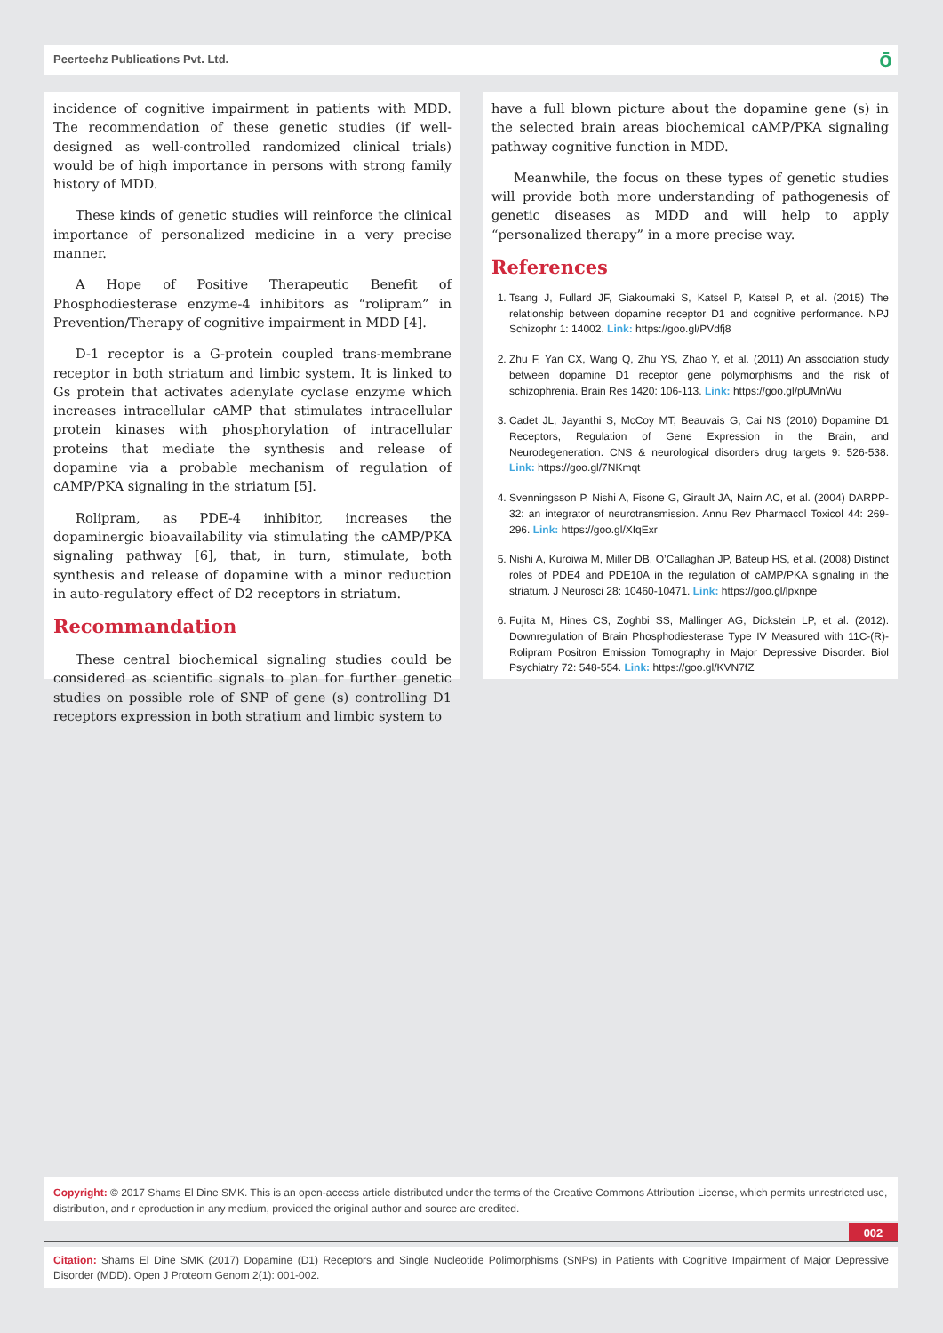Peertechz Publications Pvt. Ltd.
ō
incidence of cognitive impairment in patients with MDD. The recommendation of these genetic studies (if well-designed as well-controlled randomized clinical trials) would be of high importance in persons with strong family history of MDD.
These kinds of genetic studies will reinforce the clinical importance of personalized medicine in a very precise manner.
A Hope of Positive Therapeutic Benefit of Phosphodiesterase enzyme-4 inhibitors as “rolipram” in Prevention/Therapy of cognitive impairment in MDD [4].
D-1 receptor is a G-protein coupled trans-membrane receptor in both striatum and limbic system. It is linked to Gs protein that activates adenylate cyclase enzyme which increases intracellular cAMP that stimulates intracellular protein kinases with phosphorylation of intracellular proteins that mediate the synthesis and release of dopamine via a probable mechanism of regulation of cAMP/PKA signaling in the striatum [5].
Rolipram, as PDE-4 inhibitor, increases the dopaminergic bioavailability via stimulating the cAMP/PKA signaling pathway [6], that, in turn, stimulate, both synthesis and release of dopamine with a minor reduction in auto-regulatory effect of D2 receptors in striatum.
Recommandation
These central biochemical signaling studies could be considered as scientific signals to plan for further genetic studies on possible role of SNP of gene (s) controlling D1 receptors expression in both stratium and limbic system to
have a full blown picture about the dopamine gene (s) in the selected brain areas biochemical cAMP/PKA signaling pathway cognitive function in MDD.
Meanwhile, the focus on these types of genetic studies will provide both more understanding of pathogenesis of genetic diseases as MDD and will help to apply “personalized therapy” in a more precise way.
References
1. Tsang J, Fullard JF, Giakoumaki S, Katsel P, Katsel P, et al. (2015) The relationship between dopamine receptor D1 and cognitive performance. NPJ Schizophr 1: 14002. Link: https://goo.gl/PVdfj8
2. Zhu F, Yan CX, Wang Q, Zhu YS, Zhao Y, et al. (2011) An association study between dopamine D1 receptor gene polymorphisms and the risk of schizophrenia. Brain Res 1420: 106-113. Link: https://goo.gl/pUMnWu
3. Cadet JL, Jayanthi S, McCoy MT, Beauvais G, Cai NS (2010) Dopamine D1 Receptors, Regulation of Gene Expression in the Brain, and Neurodegeneration. CNS & neurological disorders drug targets 9: 526-538. Link: https://goo.gl/7NKmqt
4. Svenningsson P, Nishi A, Fisone G, Girault JA, Nairn AC, et al. (2004) DARPP-32: an integrator of neurotransmission. Annu Rev Pharmacol Toxicol 44: 269-296. Link: https://goo.gl/XIqExr
5. Nishi A, Kuroiwa M, Miller DB, O’Callaghan JP, Bateup HS, et al. (2008) Distinct roles of PDE4 and PDE10A in the regulation of cAMP/PKA signaling in the striatum. J Neurosci 28: 10460-10471. Link: https://goo.gl/lpxnpe
6. Fujita M, Hines CS, Zoghbi SS, Mallinger AG, Dickstein LP, et al. (2012). Downregulation of Brain Phosphodiesterase Type IV Measured with 11C-(R)-Rolipram Positron Emission Tomography in Major Depressive Disorder. Biol Psychiatry 72: 548-554. Link: https://goo.gl/KVN7fZ
Copyright: © 2017 Shams El Dine SMK. This is an open-access article distributed under the terms of the Creative Commons Attribution License, which permits unrestricted use, distribution, and r eproduction in any medium, provided the original author and source are credited.
002
Citation: Shams El Dine SMK (2017) Dopamine (D1) Receptors and Single Nucleotide Polimorphisms (SNPs) in Patients with Cognitive Impairment of Major Depressive Disorder (MDD). Open J Proteom Genom 2(1): 001-002.